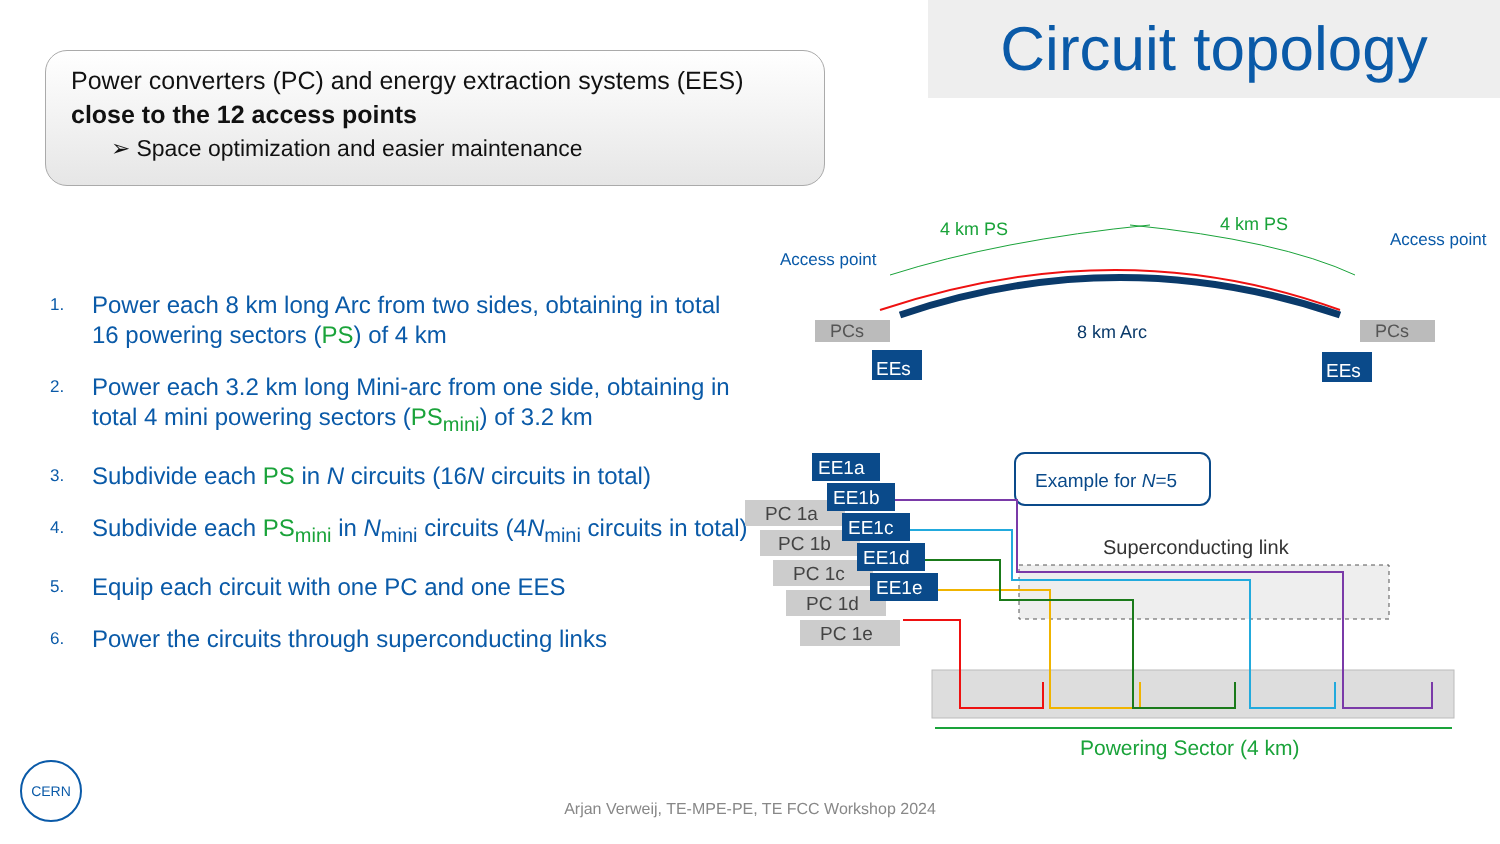Circuit topology
Power converters (PC) and energy extraction systems (EES) close to the 12 access points
➢ Space optimization and easier maintenance
1. Power each 8 km long Arc from two sides, obtaining in total 16 powering sectors (PS) of 4 km
2. Power each 3.2 km long Mini-arc from one side, obtaining in total 4 mini powering sectors (PS<sub>mini</sub>) of 3.2 km
3. Subdivide each PS in N circuits (16N circuits in total)
4. Subdivide each PS<sub>mini</sub> in N<sub>mini</sub> circuits (4N<sub>mini</sub> circuits in total)
5. Equip each circuit with one PC and one EES
6. Power the circuits through superconducting links
4 km PS
4 km PS
Access point
Access point
8 km Arc
PCs
PCs
EEs
EEs
PC 1a
PC 1b
PC 1c
PC 1d
PC 1e
EE1a
EE1b
EE1c
EE1d
EE1e
Example for N=5
Superconducting link
Powering Sector (4 km)
CERN
Arjan Verweij, TE-MPE-PE, TE FCC Workshop 2024